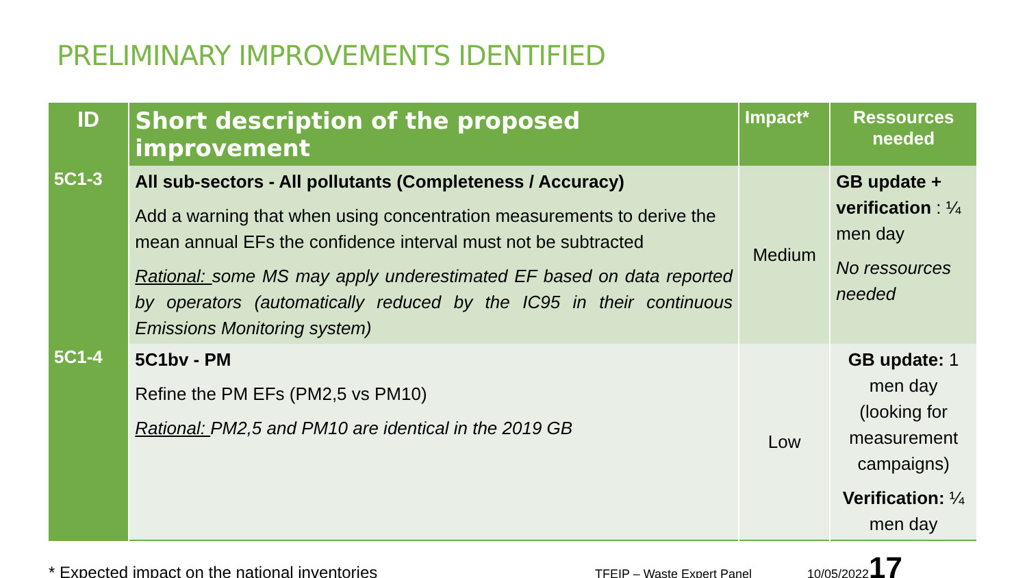PRELIMINARY IMPROVEMENTS IDENTIFIED
| ID | Short description of the proposed improvement | Impact* | Ressources needed |
| --- | --- | --- | --- |
| 5C1-3 | All sub-sectors - All pollutants (Completeness / Accuracy) Add a warning that when using concentration measurements to derive the mean annual EFs the confidence interval must not be subtracted Rational: some MS may apply underestimated EF based on data reported by operators (automatically reduced by the IC95 in their continuous Emissions Monitoring system) | Medium | GB update + verification : ¼ men day No ressources needed |
| 5C1-4 | 5C1bv - PM Refine the PM EFs (PM2,5 vs PM10) Rational: PM2,5 and PM10 are identical in the 2019 GB | Low | GB update: 1 men day (looking for measurement campaigns) Verification: ¼ men day |
* Expected impact on the national inventories TFEIP – Waste Expert Panel 10/05/2022 17